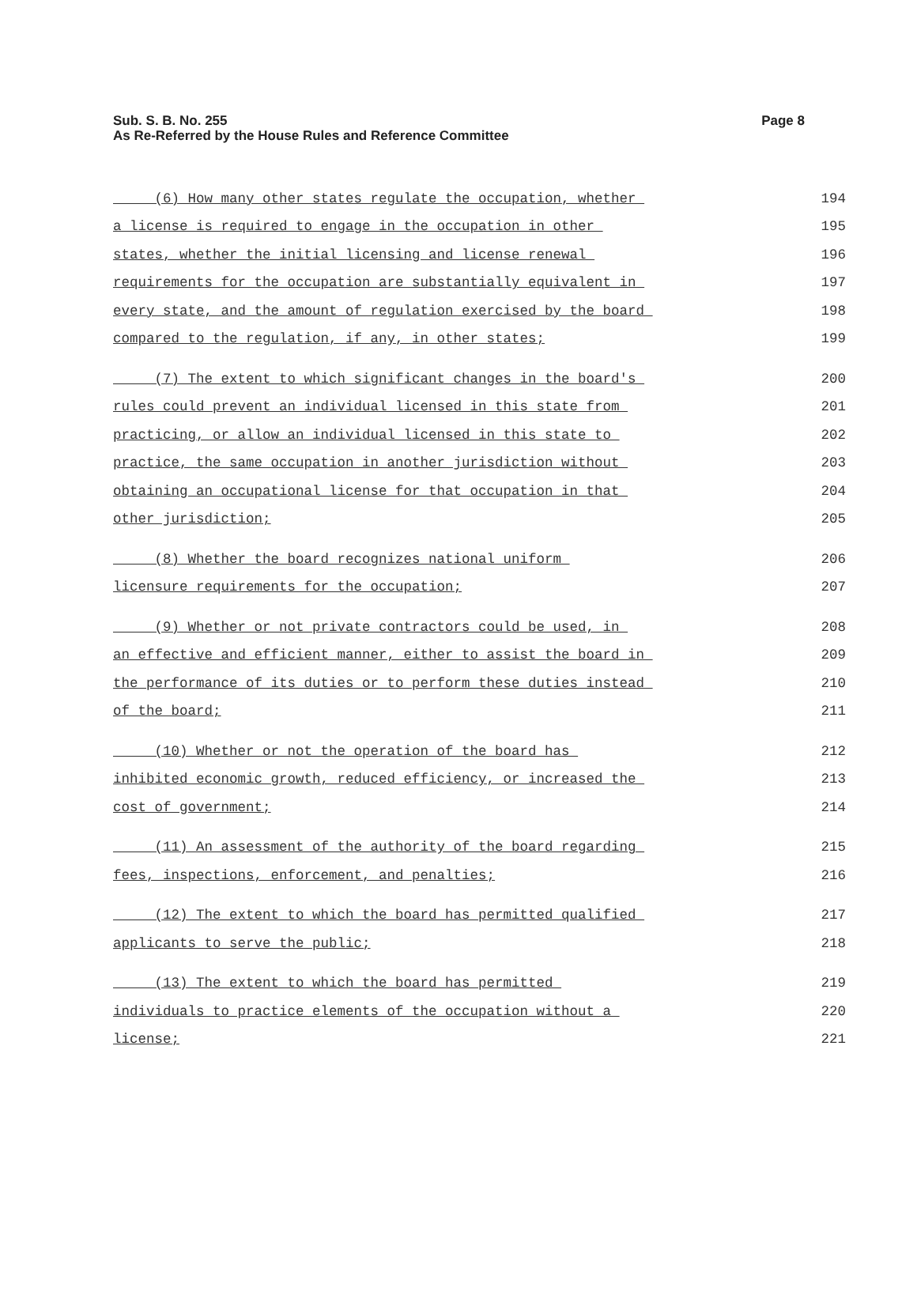Sub. S. B. No. 255
As Re-Referred by the House Rules and Reference Committee
Page 8
(6) How many other states regulate the occupation, whether
194
a license is required to engage in the occupation in other
195
states, whether the initial licensing and license renewal
196
requirements for the occupation are substantially equivalent in
197
every state, and the amount of regulation exercised by the board
198
compared to the regulation, if any, in other states;
199
(7) The extent to which significant changes in the board's
200
rules could prevent an individual licensed in this state from
201
practicing, or allow an individual licensed in this state to
202
practice, the same occupation in another jurisdiction without
203
obtaining an occupational license for that occupation in that
204
other jurisdiction;
205
(8) Whether the board recognizes national uniform
206
licensure requirements for the occupation;
207
(9) Whether or not private contractors could be used, in
208
an effective and efficient manner, either to assist the board in
209
the performance of its duties or to perform these duties instead
210
of the board;
211
(10) Whether or not the operation of the board has
212
inhibited economic growth, reduced efficiency, or increased the
213
cost of government;
214
(11) An assessment of the authority of the board regarding
215
fees, inspections, enforcement, and penalties;
216
(12) The extent to which the board has permitted qualified
217
applicants to serve the public;
218
(13) The extent to which the board has permitted
219
individuals to practice elements of the occupation without a
220
license;
221